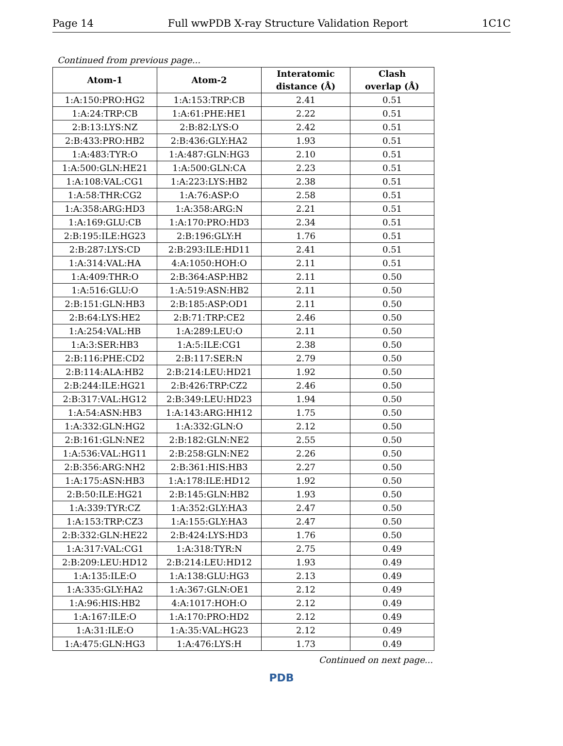Page 14 Full wwPDB X-ray Structure Validation Report 1C1C
Continued from previous page...
| Atom-1 | Atom-2 | Interatomic distance (Å) | Clash overlap (Å) |
| --- | --- | --- | --- |
| 1:A:150:PRO:HG2 | 1:A:153:TRP:CB | 2.41 | 0.51 |
| 1:A:24:TRP:CB | 1:A:61:PHE:HE1 | 2.22 | 0.51 |
| 2:B:13:LYS:NZ | 2:B:82:LYS:O | 2.42 | 0.51 |
| 2:B:433:PRO:HB2 | 2:B:436:GLY:HA2 | 1.93 | 0.51 |
| 1:A:483:TYR:O | 1:A:487:GLN:HG3 | 2.10 | 0.51 |
| 1:A:500:GLN:HE21 | 1:A:500:GLN:CA | 2.23 | 0.51 |
| 1:A:108:VAL:CG1 | 1:A:223:LYS:HB2 | 2.38 | 0.51 |
| 1:A:58:THR:CG2 | 1:A:76:ASP:O | 2.58 | 0.51 |
| 1:A:358:ARG:HD3 | 1:A:358:ARG:N | 2.21 | 0.51 |
| 1:A:169:GLU:CB | 1:A:170:PRO:HD3 | 2.34 | 0.51 |
| 2:B:195:ILE:HG23 | 2:B:196:GLY:H | 1.76 | 0.51 |
| 2:B:287:LYS:CD | 2:B:293:ILE:HD11 | 2.41 | 0.51 |
| 1:A:314:VAL:HA | 4:A:1050:HOH:O | 2.11 | 0.51 |
| 1:A:409:THR:O | 2:B:364:ASP:HB2 | 2.11 | 0.50 |
| 1:A:516:GLU:O | 1:A:519:ASN:HB2 | 2.11 | 0.50 |
| 2:B:151:GLN:HB3 | 2:B:185:ASP:OD1 | 2.11 | 0.50 |
| 2:B:64:LYS:HE2 | 2:B:71:TRP:CE2 | 2.46 | 0.50 |
| 1:A:254:VAL:HB | 1:A:289:LEU:O | 2.11 | 0.50 |
| 1:A:3:SER:HB3 | 1:A:5:ILE:CG1 | 2.38 | 0.50 |
| 2:B:116:PHE:CD2 | 2:B:117:SER:N | 2.79 | 0.50 |
| 2:B:114:ALA:HB2 | 2:B:214:LEU:HD21 | 1.92 | 0.50 |
| 2:B:244:ILE:HG21 | 2:B:426:TRP:CZ2 | 2.46 | 0.50 |
| 2:B:317:VAL:HG12 | 2:B:349:LEU:HD23 | 1.94 | 0.50 |
| 1:A:54:ASN:HB3 | 1:A:143:ARG:HH12 | 1.75 | 0.50 |
| 1:A:332:GLN:HG2 | 1:A:332:GLN:O | 2.12 | 0.50 |
| 2:B:161:GLN:NE2 | 2:B:182:GLN:NE2 | 2.55 | 0.50 |
| 1:A:536:VAL:HG11 | 2:B:258:GLN:NE2 | 2.26 | 0.50 |
| 2:B:356:ARG:NH2 | 2:B:361:HIS:HB3 | 2.27 | 0.50 |
| 1:A:175:ASN:HB3 | 1:A:178:ILE:HD12 | 1.92 | 0.50 |
| 2:B:50:ILE:HG21 | 2:B:145:GLN:HB2 | 1.93 | 0.50 |
| 1:A:339:TYR:CZ | 1:A:352:GLY:HA3 | 2.47 | 0.50 |
| 1:A:153:TRP:CZ3 | 1:A:155:GLY:HA3 | 2.47 | 0.50 |
| 2:B:332:GLN:HE22 | 2:B:424:LYS:HD3 | 1.76 | 0.50 |
| 1:A:317:VAL:CG1 | 1:A:318:TYR:N | 2.75 | 0.49 |
| 2:B:209:LEU:HD12 | 2:B:214:LEU:HD12 | 1.93 | 0.49 |
| 1:A:135:ILE:O | 1:A:138:GLU:HG3 | 2.13 | 0.49 |
| 1:A:335:GLY:HA2 | 1:A:367:GLN:OE1 | 2.12 | 0.49 |
| 1:A:96:HIS:HB2 | 4:A:1017:HOH:O | 2.12 | 0.49 |
| 1:A:167:ILE:O | 1:A:170:PRO:HD2 | 2.12 | 0.49 |
| 1:A:31:ILE:O | 1:A:35:VAL:HG23 | 2.12 | 0.49 |
| 1:A:475:GLN:HG3 | 1:A:476:LYS:H | 1.73 | 0.49 |
Continued on next page...
PDB